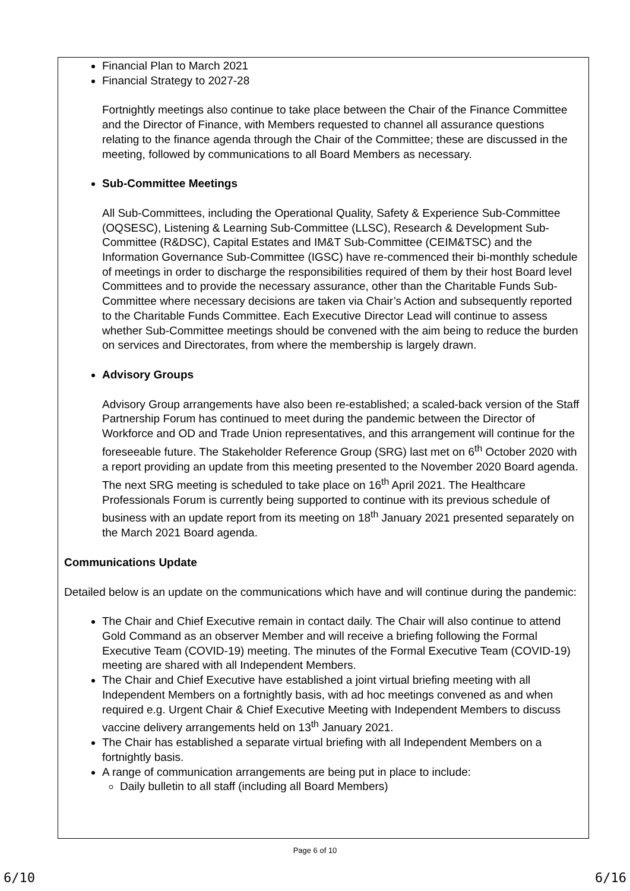Financial Plan to March 2021
Financial Strategy to 2027-28
Fortnightly meetings also continue to take place between the Chair of the Finance Committee and the Director of Finance, with Members requested to channel all assurance questions relating to the finance agenda through the Chair of the Committee; these are discussed in the meeting, followed by communications to all Board Members as necessary.
Sub-Committee Meetings
All Sub-Committees, including the Operational Quality, Safety & Experience Sub-Committee (OQSESC), Listening & Learning Sub-Committee (LLSC), Research & Development Sub-Committee (R&DSC), Capital Estates and IM&T Sub-Committee (CEIM&TSC) and the Information Governance Sub-Committee (IGSC) have re-commenced their bi-monthly schedule of meetings in order to discharge the responsibilities required of them by their host Board level Committees and to provide the necessary assurance, other than the Charitable Funds Sub-Committee where necessary decisions are taken via Chair’s Action and subsequently reported to the Charitable Funds Committee. Each Executive Director Lead will continue to assess whether Sub-Committee meetings should be convened with the aim being to reduce the burden on services and Directorates, from where the membership is largely drawn.
Advisory Groups
Advisory Group arrangements have also been re-established; a scaled-back version of the Staff Partnership Forum has continued to meet during the pandemic between the Director of Workforce and OD and Trade Union representatives, and this arrangement will continue for the foreseeable future. The Stakeholder Reference Group (SRG) last met on 6<sup>th</sup> October 2020 with a report providing an update from this meeting presented to the November 2020 Board agenda. The next SRG meeting is scheduled to take place on 16<sup>th</sup> April 2021. The Healthcare Professionals Forum is currently being supported to continue with its previous schedule of business with an update report from its meeting on 18<sup>th</sup> January 2021 presented separately on the March 2021 Board agenda.
Communications Update
Detailed below is an update on the communications which have and will continue during the pandemic:
The Chair and Chief Executive remain in contact daily. The Chair will also continue to attend Gold Command as an observer Member and will receive a briefing following the Formal Executive Team (COVID-19) meeting. The minutes of the Formal Executive Team (COVID-19) meeting are shared with all Independent Members.
The Chair and Chief Executive have established a joint virtual briefing meeting with all Independent Members on a fortnightly basis, with ad hoc meetings convened as and when required e.g. Urgent Chair & Chief Executive Meeting with Independent Members to discuss vaccine delivery arrangements held on 13<sup>th</sup> January 2021.
The Chair has established a separate virtual briefing with all Independent Members on a fortnightly basis.
A range of communication arrangements are being put in place to include:
Daily bulletin to all staff (including all Board Members)
Page 6 of 10
6/10 6/16